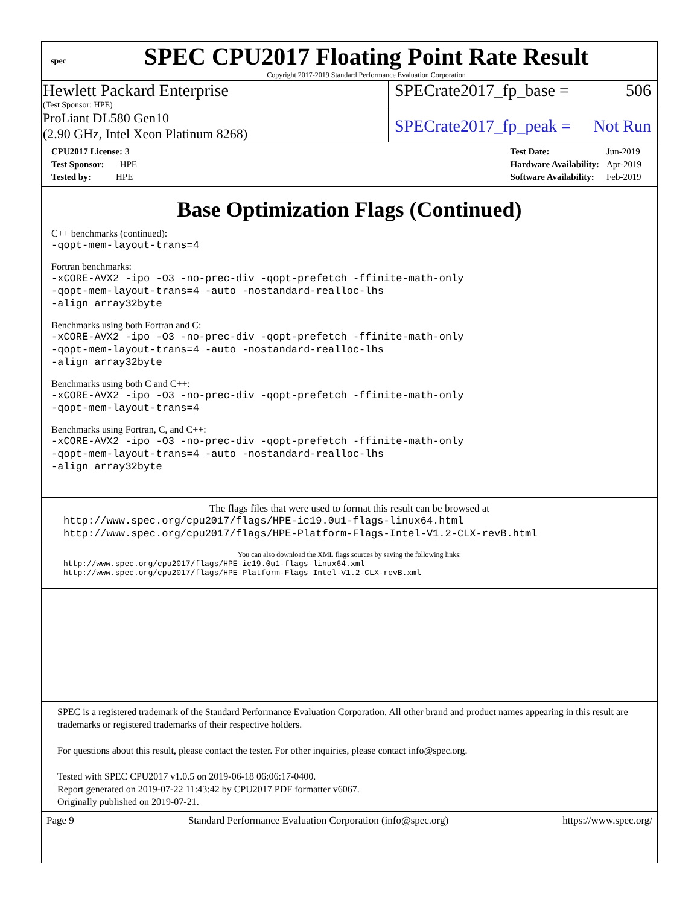spec
SPEC CPU2017 Floating Point Rate Result
Copyright 2017-2019 Standard Performance Evaluation Corporation
Hewlett Packard Enterprise
(Test Sponsor: HPE)
SPECrate2017_fp_base = 506
ProLiant DL580 Gen10
(2.90 GHz, Intel Xeon Platinum 8268)
SPECrate2017_fp_peak = Not Run
| CPU2017 License: 3 |
| Test Sponsor: HPE |
| Tested by: HPE |
| Test Date: | Jun-2019 |
| Hardware Availability: | Apr-2019 |
| Software Availability: | Feb-2019 |
Base Optimization Flags (Continued)
C++ benchmarks (continued):
-qopt-mem-layout-trans=4
Fortran benchmarks:
-xCORE-AVX2 -ipo -O3 -no-prec-div -qopt-prefetch -ffinite-math-only
-qopt-mem-layout-trans=4 -auto -nostandard-realloc-lhs
-align array32byte
Benchmarks using both Fortran and C:
-xCORE-AVX2 -ipo -O3 -no-prec-div -qopt-prefetch -ffinite-math-only
-qopt-mem-layout-trans=4 -auto -nostandard-realloc-lhs
-align array32byte
Benchmarks using both C and C++:
-xCORE-AVX2 -ipo -O3 -no-prec-div -qopt-prefetch -ffinite-math-only
-qopt-mem-layout-trans=4
Benchmarks using Fortran, C, and C++:
-xCORE-AVX2 -ipo -O3 -no-prec-div -qopt-prefetch -ffinite-math-only
-qopt-mem-layout-trans=4 -auto -nostandard-realloc-lhs
-align array32byte
The flags files that were used to format this result can be browsed at
http://www.spec.org/cpu2017/flags/HPE-ic19.0u1-flags-linux64.html
http://www.spec.org/cpu2017/flags/HPE-Platform-Flags-Intel-V1.2-CLX-revB.html
You can also download the XML flags sources by saving the following links:
http://www.spec.org/cpu2017/flags/HPE-ic19.0u1-flags-linux64.xml
http://www.spec.org/cpu2017/flags/HPE-Platform-Flags-Intel-V1.2-CLX-revB.xml
SPEC is a registered trademark of the Standard Performance Evaluation Corporation. All other brand and product names appearing in this result are trademarks or registered trademarks of their respective holders.
For questions about this result, please contact the tester. For other inquiries, please contact info@spec.org.
Tested with SPEC CPU2017 v1.0.5 on 2019-06-18 06:06:17-0400.
Report generated on 2019-07-22 11:43:42 by CPU2017 PDF formatter v6067.
Originally published on 2019-07-21.
Page 9 Standard Performance Evaluation Corporation (info@spec.org) https://www.spec.org/